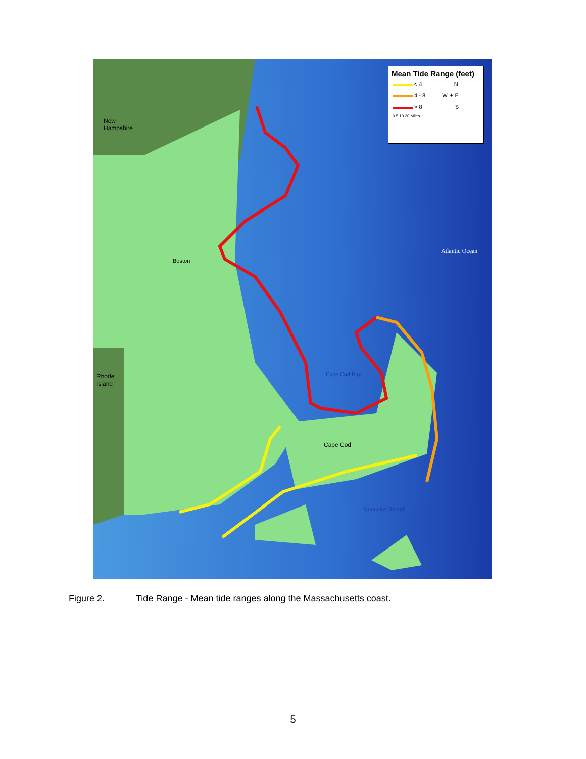New
Hampshire
Boston
Rhode
Island
Cape Cod Bay
Atlantic Ocean
Cape Cod
Nantucket Sound
Mean Tide Range (feet)
< 4 N
4 - 8 W ✦ E
> 8 S
0 5 10 20 Miles
Figure 2. Tide Range - Mean tide ranges along the Massachusetts coast.
5